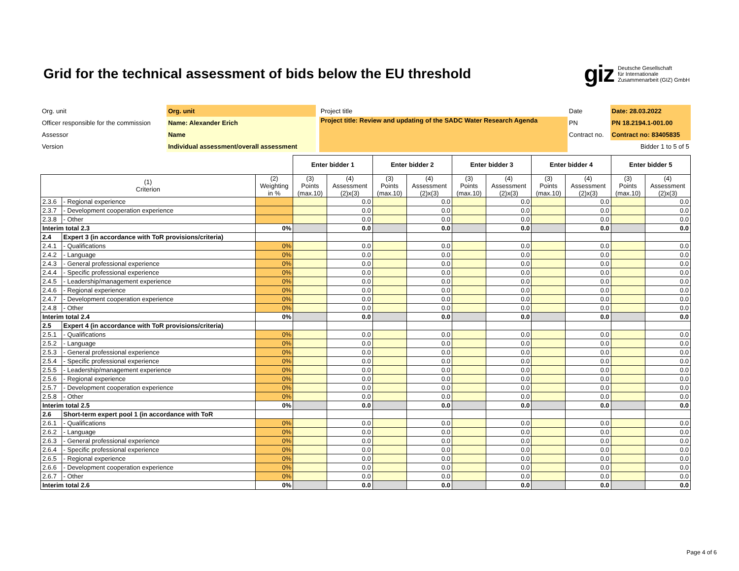Grid for the technical assessment of bids below the EU threshold
giz Deutsche Gesellschaft
für Internationale
Zusammenarbeit (GIZ) GmbH
| Org. unit | Org. unit | | Project title | | Date | Date: 28.03.2022 |
| Officer responsible for the commission | Name: Alexander Erich | | Project title: Review and updating of the SADC Water Research Agenda | | PN | PN 18.2194.1-001.00 |
| Assessor | Name | | | | Contract no. | Contract no: 83405835 |
| Version | Individual assessment/overall assessment | | | | | Bidder 1 to 5 of 5 |
| | | | Enter bidder 1 | | Enter bidder 2 | | Enter bidder 3 | | Enter bidder 4 | | Enter bidder 5 | |
| (1) Criterion | | (2) Weighting in % | (3) Points (max.10) | (4) Assessment (2)x(3) | (3) Points (max.10) | (4) Assessment (2)x(3) | (3) Points (max.10) | (4) Assessment (2)x(3) | (3) Points (max.10) | (4) Assessment (2)x(3) | (3) Points (max.10) | (4) Assessment (2)x(3) |
| 2.3.6 | - Regional experience | | | 0.0 | | 0.0 | | 0.0 | | 0.0 | | 0.0 |
| 2.3.7 | - Development cooperation experience | | | 0.0 | | 0.0 | | 0.0 | | 0.0 | | 0.0 |
| 2.3.8 | - Other | | | 0.0 | | 0.0 | | 0.0 | | 0.0 | | 0.0 |
| Interim total 2.3 | | 0% | | 0.0 | | 0.0 | | 0.0 | | 0.0 | | 0.0 |
| 2.4 | Expert 3 (in accordance with ToR provisions/criteria) | | | | | | | | | | | |
| 2.4.1 | - Qualifications | 0% | | 0.0 | | 0.0 | | 0.0 | | 0.0 | | 0.0 |
| 2.4.2 | - Language | 0% | | 0.0 | | 0.0 | | 0.0 | | 0.0 | | 0.0 |
| 2.4.3 | - General professional experience | 0% | | 0.0 | | 0.0 | | 0.0 | | 0.0 | | 0.0 |
| 2.4.4 | - Specific professional experience | 0% | | 0.0 | | 0.0 | | 0.0 | | 0.0 | | 0.0 |
| 2.4.5 | - Leadership/management experience | 0% | | 0.0 | | 0.0 | | 0.0 | | 0.0 | | 0.0 |
| 2.4.6 | - Regional experience | 0% | | 0.0 | | 0.0 | | 0.0 | | 0.0 | | 0.0 |
| 2.4.7 | - Development cooperation experience | 0% | | 0.0 | | 0.0 | | 0.0 | | 0.0 | | 0.0 |
| 2.4.8 | - Other | 0% | | 0.0 | | 0.0 | | 0.0 | | 0.0 | | 0.0 |
| Interim total 2.4 | | 0% | | 0.0 | | 0.0 | | 0.0 | | 0.0 | | 0.0 |
| 2.5 | Expert 4 (in accordance with ToR provisions/criteria) | | | | | | | | | | | |
| 2.5.1 | - Qualifications | 0% | | 0.0 | | 0.0 | | 0.0 | | 0.0 | | 0.0 |
| 2.5.2 | - Language | 0% | | 0.0 | | 0.0 | | 0.0 | | 0.0 | | 0.0 |
| 2.5.3 | - General professional experience | 0% | | 0.0 | | 0.0 | | 0.0 | | 0.0 | | 0.0 |
| 2.5.4 | - Specific professional experience | 0% | | 0.0 | | 0.0 | | 0.0 | | 0.0 | | 0.0 |
| 2.5.5 | - Leadership/management experience | 0% | | 0.0 | | 0.0 | | 0.0 | | 0.0 | | 0.0 |
| 2.5.6 | - Regional experience | 0% | | 0.0 | | 0.0 | | 0.0 | | 0.0 | | 0.0 |
| 2.5.7 | - Development cooperation experience | 0% | | 0.0 | | 0.0 | | 0.0 | | 0.0 | | 0.0 |
| 2.5.8 | - Other | 0% | | 0.0 | | 0.0 | | 0.0 | | 0.0 | | 0.0 |
| Interim total 2.5 | | 0% | | 0.0 | | 0.0 | | 0.0 | | 0.0 | | 0.0 |
| 2.6 | Short-term expert pool 1 (in accordance with ToR | | | | | | | | | | | |
| 2.6.1 | - Qualifications | 0% | | 0.0 | | 0.0 | | 0.0 | | 0.0 | | 0.0 |
| 2.6.2 | - Language | 0% | | 0.0 | | 0.0 | | 0.0 | | 0.0 | | 0.0 |
| 2.6.3 | - General professional experience | 0% | | 0.0 | | 0.0 | | 0.0 | | 0.0 | | 0.0 |
| 2.6.4 | - Specific professional experience | 0% | | 0.0 | | 0.0 | | 0.0 | | 0.0 | | 0.0 |
| 2.6.5 | - Regional experience | 0% | | 0.0 | | 0.0 | | 0.0 | | 0.0 | | 0.0 |
| 2.6.6 | - Development cooperation experience | 0% | | 0.0 | | 0.0 | | 0.0 | | 0.0 | | 0.0 |
| 2.6.7 | - Other | 0% | | 0.0 | | 0.0 | | 0.0 | | 0.0 | | 0.0 |
| Interim total 2.6 | | 0% | | 0.0 | | 0.0 | | 0.0 | | 0.0 | | 0.0 |
Page 4 of 6